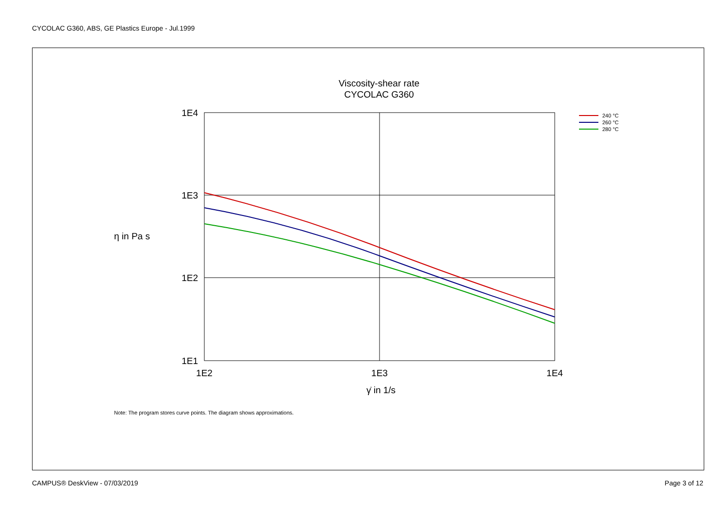CYCOLAC G360, ABS, GE Plastics Europe - Jul.1999
Viscosity-shear rate
CYCOLAC G360
1E4
1E3
1E2
1E1
1E2
1E3
1E4
γ̇ in 1/s
η in Pa s
240 °C
260 °C
280 °C
Note: The program stores curve points. The diagram shows approximations.
CAMPUS® DeskView - 07/03/2019 Page 3 of 12